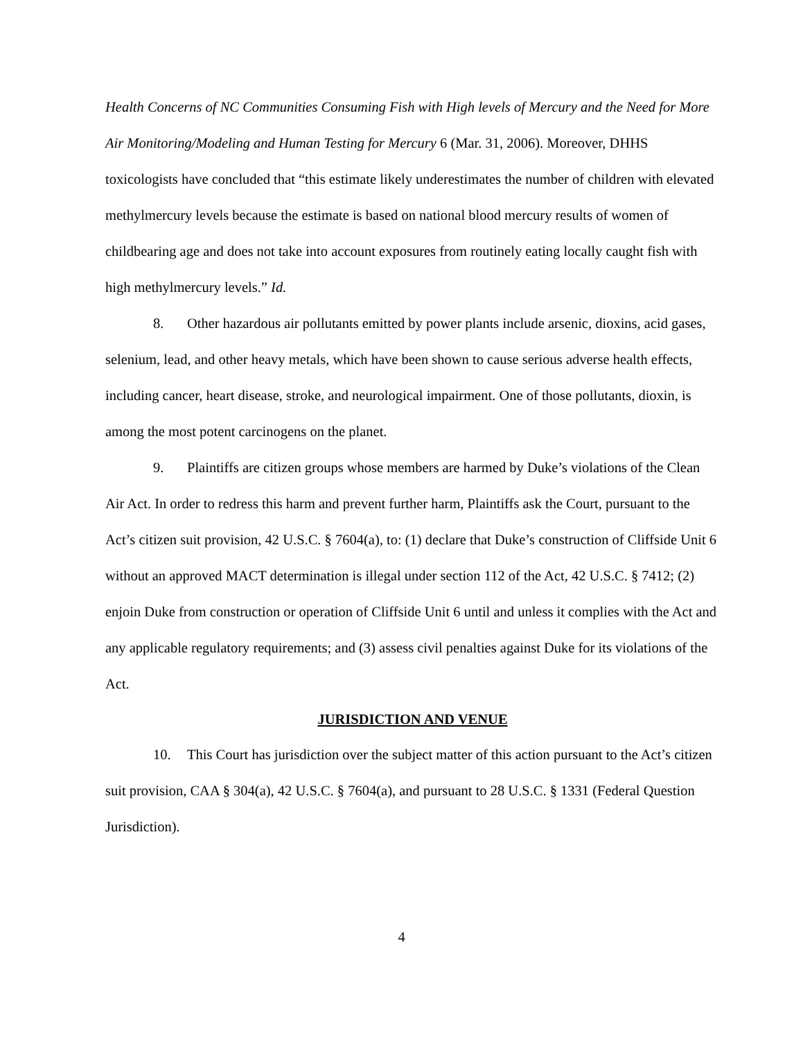Health Concerns of NC Communities Consuming Fish with High levels of Mercury and the Need for More Air Monitoring/Modeling and Human Testing for Mercury 6 (Mar. 31, 2006). Moreover, DHHS toxicologists have concluded that “this estimate likely underestimates the number of children with elevated methylmercury levels because the estimate is based on national blood mercury results of women of childbearing age and does not take into account exposures from routinely eating locally caught fish with high methylmercury levels.” Id.
8. Other hazardous air pollutants emitted by power plants include arsenic, dioxins, acid gases, selenium, lead, and other heavy metals, which have been shown to cause serious adverse health effects, including cancer, heart disease, stroke, and neurological impairment. One of those pollutants, dioxin, is among the most potent carcinogens on the planet.
9. Plaintiffs are citizen groups whose members are harmed by Duke’s violations of the Clean Air Act. In order to redress this harm and prevent further harm, Plaintiffs ask the Court, pursuant to the Act’s citizen suit provision, 42 U.S.C. § 7604(a), to: (1) declare that Duke’s construction of Cliffside Unit 6 without an approved MACT determination is illegal under section 112 of the Act, 42 U.S.C. § 7412; (2) enjoin Duke from construction or operation of Cliffside Unit 6 until and unless it complies with the Act and any applicable regulatory requirements; and (3) assess civil penalties against Duke for its violations of the Act.
JURISDICTION AND VENUE
10. This Court has jurisdiction over the subject matter of this action pursuant to the Act’s citizen suit provision, CAA § 304(a), 42 U.S.C. § 7604(a), and pursuant to 28 U.S.C. § 1331 (Federal Question Jurisdiction).
4